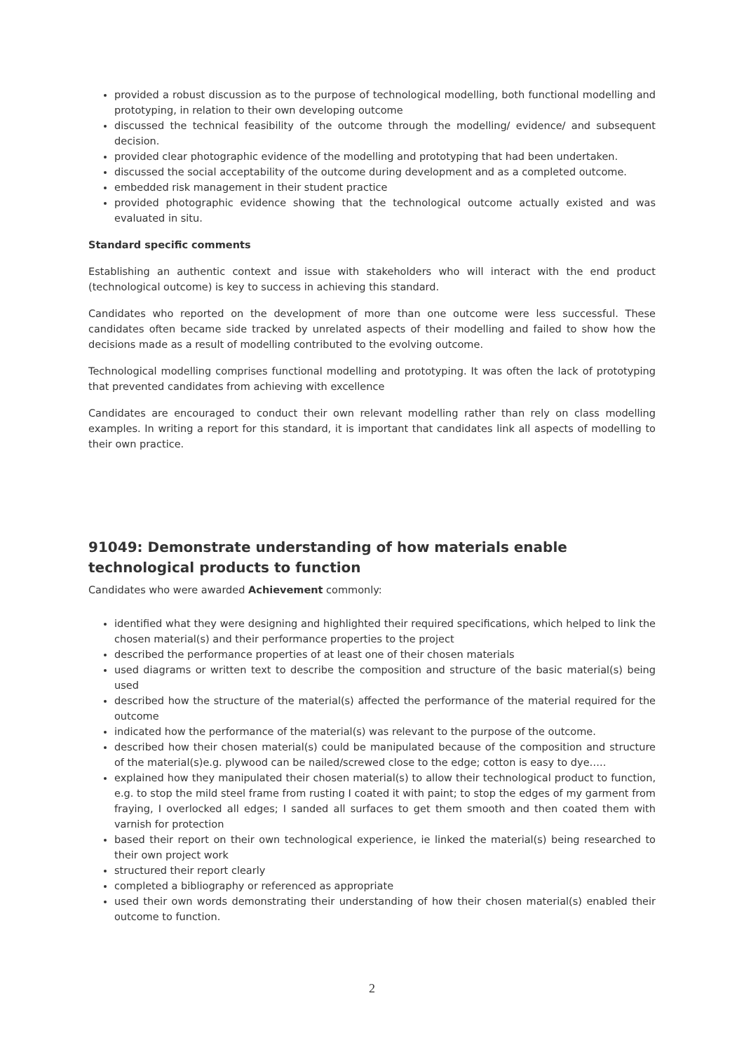provided a robust discussion as to the purpose of technological modelling, both functional modelling and prototyping, in relation to their own developing outcome
discussed the technical feasibility of the outcome through the modelling/ evidence/ and subsequent decision.
provided clear photographic evidence of the modelling and prototyping that had been undertaken.
discussed the social acceptability of the outcome during development and as a completed outcome.
embedded risk management in their student practice
provided photographic evidence showing that the technological outcome actually existed and was evaluated in situ.
Standard specific comments
Establishing an authentic context and issue with stakeholders who will interact with the end product (technological outcome) is key to success in achieving this standard.
Candidates who reported on the development of more than one outcome were less successful. These candidates often became side tracked by unrelated aspects of their modelling and failed to show how the decisions made as a result of modelling contributed to the evolving outcome.
Technological modelling comprises functional modelling and prototyping. It was often the lack of prototyping that prevented candidates from achieving with excellence
Candidates are encouraged to conduct their own relevant modelling rather than rely on class modelling examples. In writing a report for this standard, it is important that candidates link all aspects of modelling to their own practice.
91049: Demonstrate understanding of how materials enable technological products to function
Candidates who were awarded Achievement commonly:
identified what they were designing and highlighted their required specifications, which helped to link the chosen material(s) and their performance properties to the project
described the performance properties of at least one of their chosen materials
used diagrams or written text to describe the composition and structure of the basic material(s) being used
described how the structure of the material(s) affected the performance of the material required for the outcome
indicated how the performance of the material(s) was relevant to the purpose of the outcome.
described how their chosen material(s) could be manipulated because of the composition and structure of the material(s)e.g. plywood can be nailed/screwed close to the edge; cotton is easy to dye…..
explained how they manipulated their chosen material(s) to allow their technological product to function, e.g. to stop the mild steel frame from rusting I coated it with paint; to stop the edges of my garment from fraying, I overlocked all edges; I sanded all surfaces to get them smooth and then coated them with varnish for protection
based their report on their own technological experience, ie linked the material(s) being researched to their own project work
structured their report clearly
completed a bibliography or referenced as appropriate
used their own words demonstrating their understanding of how their chosen material(s) enabled their outcome to function.
2